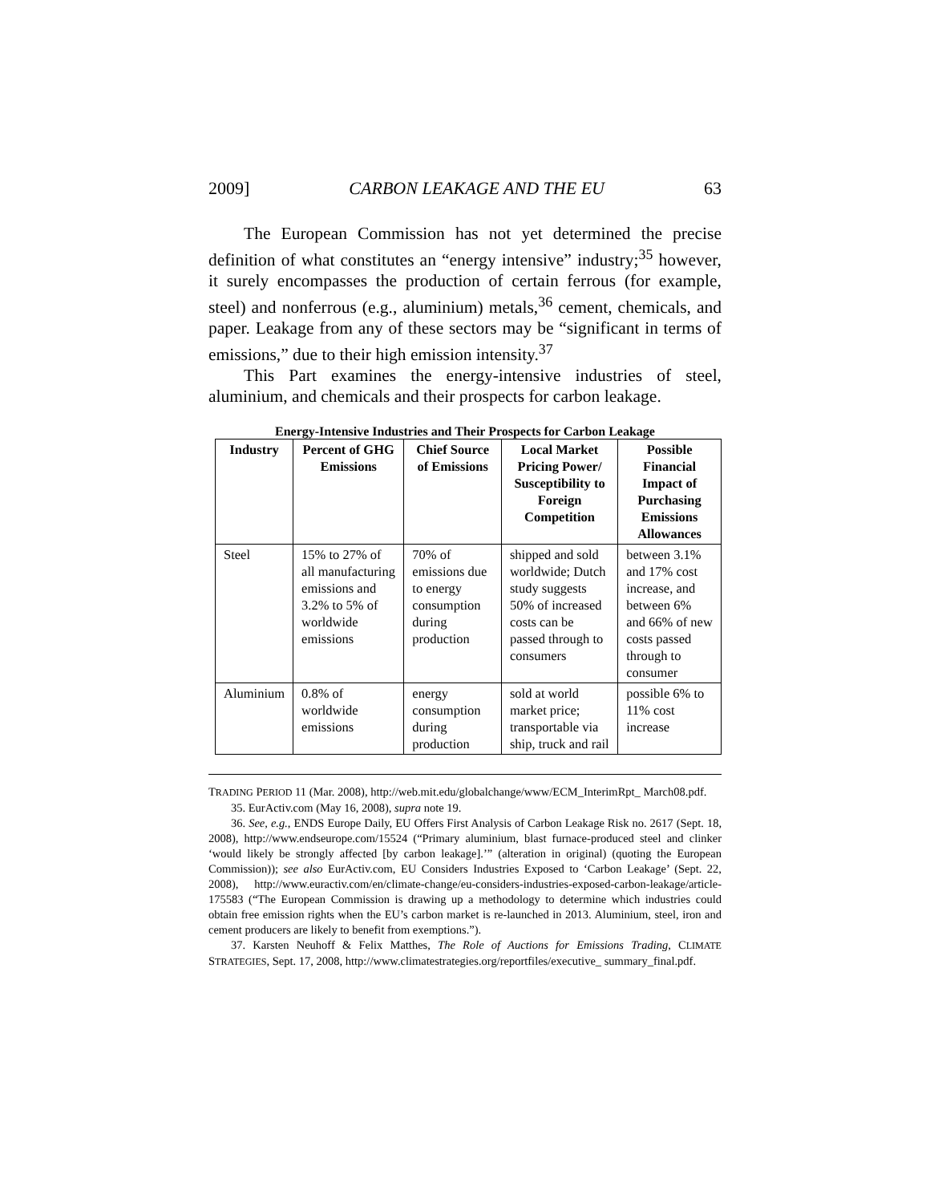2009] CARBON LEAKAGE AND THE EU 63
The European Commission has not yet determined the precise definition of what constitutes an “energy intensive” industry;<sup>35</sup> however, it surely encompasses the production of certain ferrous (for example, steel) and nonferrous (e.g., aluminium) metals,<sup>36</sup> cement, chemicals, and paper. Leakage from any of these sectors may be “significant in terms of emissions,” due to their high emission intensity.<sup>37</sup>
This Part examines the energy-intensive industries of steel, aluminium, and chemicals and their prospects for carbon leakage.
Energy-Intensive Industries and Their Prospects for Carbon Leakage
| Industry | Percent of GHG Emissions | Chief Source of Emissions | Local Market Pricing Power/ Susceptibility to Foreign Competition | Possible Financial Impact of Purchasing Emissions Allowances |
| --- | --- | --- | --- | --- |
| Steel | 15% to 27% of all manufacturing emissions and 3.2% to 5% of worldwide emissions | 70% of emissions due to energy consumption during production | shipped and sold worldwide; Dutch study suggests 50% of increased costs can be passed through to consumers | between 3.1% and 17% cost increase, and between 6% and 66% of new costs passed through to consumer |
| Aluminium | 0.8% of worldwide emissions | energy consumption during production | sold at world market price; transportable via ship, truck and rail | possible 6% to 11% cost increase |
TRADING PERIOD 11 (Mar. 2008), http://web.mit.edu/globalchange/www/ECM_InterimRpt_ March08.pdf.
35. EurActiv.com (May 16, 2008), supra note 19.
36. See, e.g., ENDS Europe Daily, EU Offers First Analysis of Carbon Leakage Risk no. 2617 (Sept. 18, 2008), http://www.endseurope.com/15524 (“Primary aluminium, blast furnace-produced steel and clinker ‘would likely be strongly affected [by carbon leakage].’” (alteration in original) (quoting the European Commission)); see also EurActiv.com, EU Considers Industries Exposed to ‘Carbon Leakage’ (Sept. 22, 2008), http://www.euractiv.com/en/climate-change/eu-considers-industries-exposed-carbon-leakage/article-175583 (“The European Commission is drawing up a methodology to determine which industries could obtain free emission rights when the EU’s carbon market is re-launched in 2013. Aluminium, steel, iron and cement producers are likely to benefit from exemptions.”).
37. Karsten Neuhoff & Felix Matthes, The Role of Auctions for Emissions Trading, CLIMATE STRATEGIES, Sept. 17, 2008, http://www.climatestrategies.org/reportfiles/executive_ summary_final.pdf.